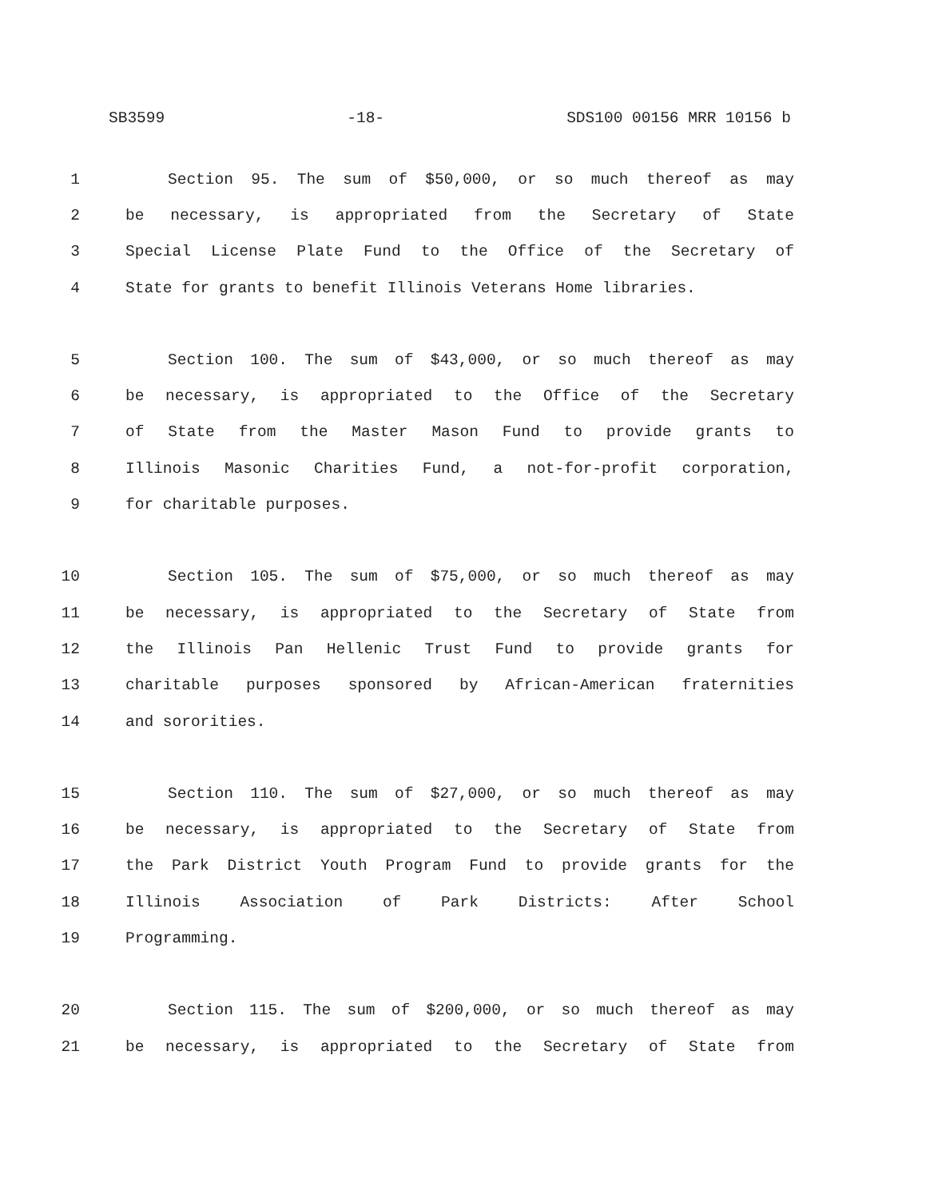SB3599 -18- SDS100 00156 MRR 10156 b
1 Section 95. The sum of $50,000, or so much thereof as may
2 be necessary, is appropriated from the Secretary of State
3 Special License Plate Fund to the Office of the Secretary of
4 State for grants to benefit Illinois Veterans Home libraries.
5 Section 100. The sum of $43,000, or so much thereof as may
6 be necessary, is appropriated to the Office of the Secretary
7 of State from the Master Mason Fund to provide grants to
8 Illinois Masonic Charities Fund, a not-for-profit corporation,
9 for charitable purposes.
10 Section 105. The sum of $75,000, or so much thereof as may
11 be necessary, is appropriated to the Secretary of State from
12 the Illinois Pan Hellenic Trust Fund to provide grants for
13 charitable purposes sponsored by African-American fraternities
14 and sororities.
15 Section 110. The sum of $27,000, or so much thereof as may
16 be necessary, is appropriated to the Secretary of State from
17 the Park District Youth Program Fund to provide grants for the
18 Illinois Association of Park Districts: After School
19 Programming.
20 Section 115. The sum of $200,000, or so much thereof as may
21 be necessary, is appropriated to the Secretary of State from